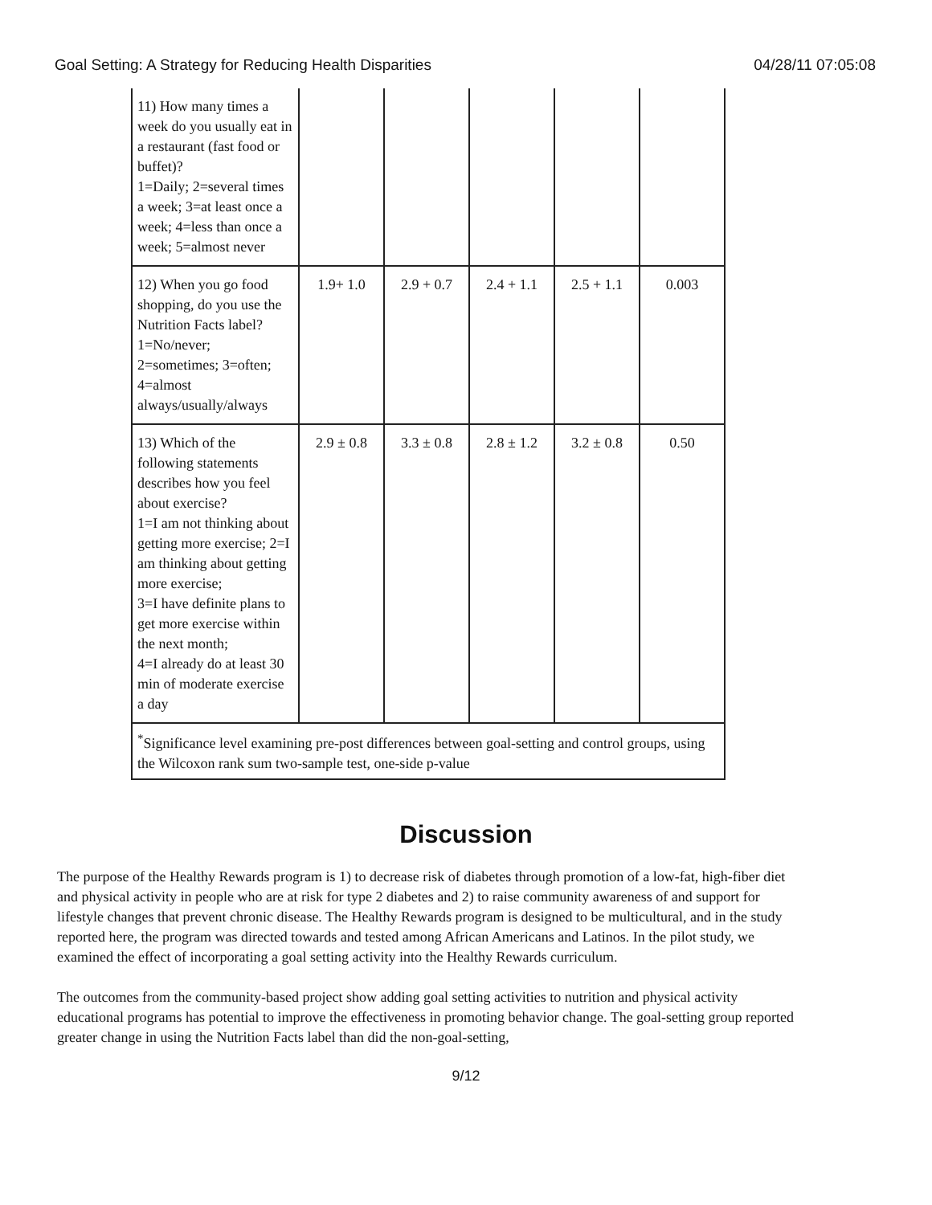Goal Setting: A Strategy for Reducing Health Disparities 04/28/11 07:05:08
| 11) How many times a week do you usually eat in a restaurant (fast food or buffet)? 1=Daily; 2=several times a week; 3=at least once a week; 4=less than once a week; 5=almost never | | | | | |
| 12) When you go food shopping, do you use the Nutrition Facts label? 1=No/never; 2=sometimes; 3=often; 4=almost always/usually/always | 1.9+ 1.0 | 2.9 + 0.7 | 2.4 + 1.1 | 2.5 + 1.1 | 0.003 |
| 13) Which of the following statements describes how you feel about exercise? 1=I am not thinking about getting more exercise; 2=I am thinking about getting more exercise; 3=I have definite plans to get more exercise within the next month; 4=I already do at least 30 min of moderate exercise a day | 2.9 ± 0.8 | 3.3 ± 0.8 | 2.8 ± 1.2 | 3.2 ± 0.8 | 0.50 |
| <sup>*</sup> Significance level examining pre-post differences between goal-setting and control groups, using the Wilcoxon rank sum two-sample test, one-side p-value | | | | | |
Discussion
The purpose of the Healthy Rewards program is 1) to decrease risk of diabetes through promotion of a low-fat, high-fiber diet and physical activity in people who are at risk for type 2 diabetes and 2) to raise community awareness of and support for lifestyle changes that prevent chronic disease. The Healthy Rewards program is designed to be multicultural, and in the study reported here, the program was directed towards and tested among African Americans and Latinos. In the pilot study, we examined the effect of incorporating a goal setting activity into the Healthy Rewards curriculum.
The outcomes from the community-based project show adding goal setting activities to nutrition and physical activity educational programs has potential to improve the effectiveness in promoting behavior change. The goal-setting group reported greater change in using the Nutrition Facts label than did the non-goal-setting,
9/12